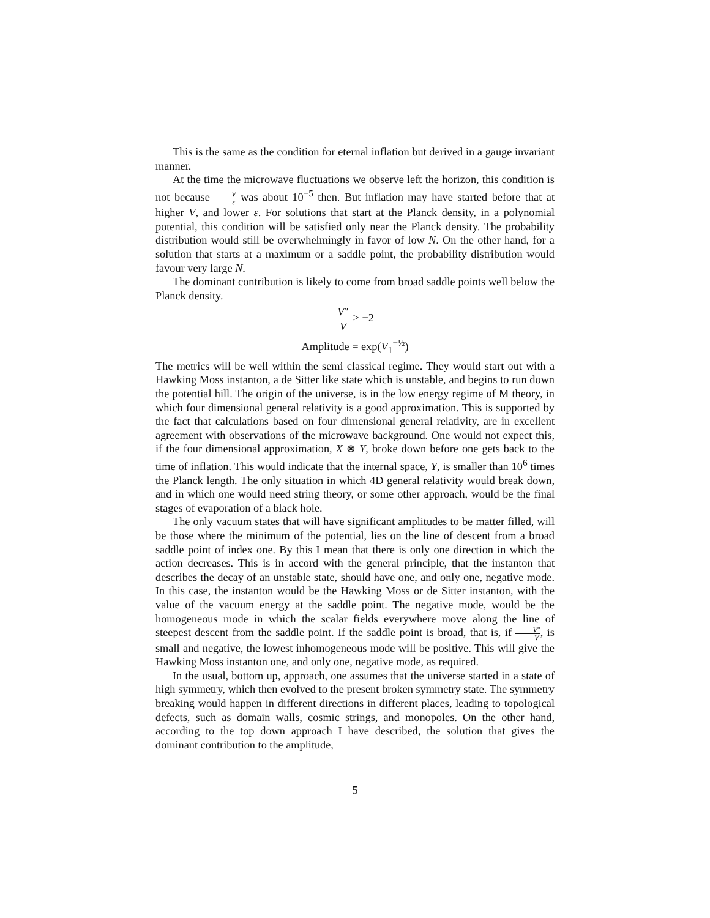This is the same as the condition for eternal inflation but derived in a gauge invariant manner.
At the time the microwave fluctuations we observe left the horizon, this condition is not because V ε was about 10<sup>−5</sup> then. But inflation may have started before that at higher V, and lower ε. For solutions that start at the Planck density, in a polynomial potential, this condition will be satisfied only near the Planck density. The probability distribution would still be overwhelmingly in favor of low N. On the other hand, for a solution that starts at a maximum or a saddle point, the probability distribution would favour very large N.
The dominant contribution is likely to come from broad saddle points well below the Planck density.
V″ V > −2
Amplitude = exp(V<sub>1</sub><sup>−½</sup>)
The metrics will be well within the semi classical regime. They would start out with a Hawking Moss instanton, a de Sitter like state which is unstable, and begins to run down the potential hill. The origin of the universe, is in the low energy regime of M theory, in which four dimensional general relativity is a good approximation. This is supported by the fact that calculations based on four dimensional general relativity, are in excellent agreement with observations of the microwave background. One would not expect this, if the four dimensional approximation, X ⊗ Y, broke down before one gets back to the time of inflation. This would indicate that the internal space, Y, is smaller than 10<sup>6</sup> times the Planck length. The only situation in which 4D general relativity would break down, and in which one would need string theory, or some other approach, would be the final stages of evaporation of a black hole.
The only vacuum states that will have significant amplitudes to be matter filled, will be those where the minimum of the potential, lies on the line of descent from a broad saddle point of index one. By this I mean that there is only one direction in which the action decreases. This is in accord with the general principle, that the instanton that describes the decay of an unstable state, should have one, and only one, negative mode. In this case, the instanton would be the Hawking Moss or de Sitter instanton, with the value of the vacuum energy at the saddle point. The negative mode, would be the homogeneous mode in which the scalar fields everywhere move along the line of steepest descent from the saddle point. If the saddle point is broad, that is, if V″ V, is small and negative, the lowest inhomogeneous mode will be positive. This will give the Hawking Moss instanton one, and only one, negative mode, as required.
In the usual, bottom up, approach, one assumes that the universe started in a state of high symmetry, which then evolved to the present broken symmetry state. The symmetry breaking would happen in different directions in different places, leading to topological defects, such as domain walls, cosmic strings, and monopoles. On the other hand, according to the top down approach I have described, the solution that gives the dominant contribution to the amplitude,
5